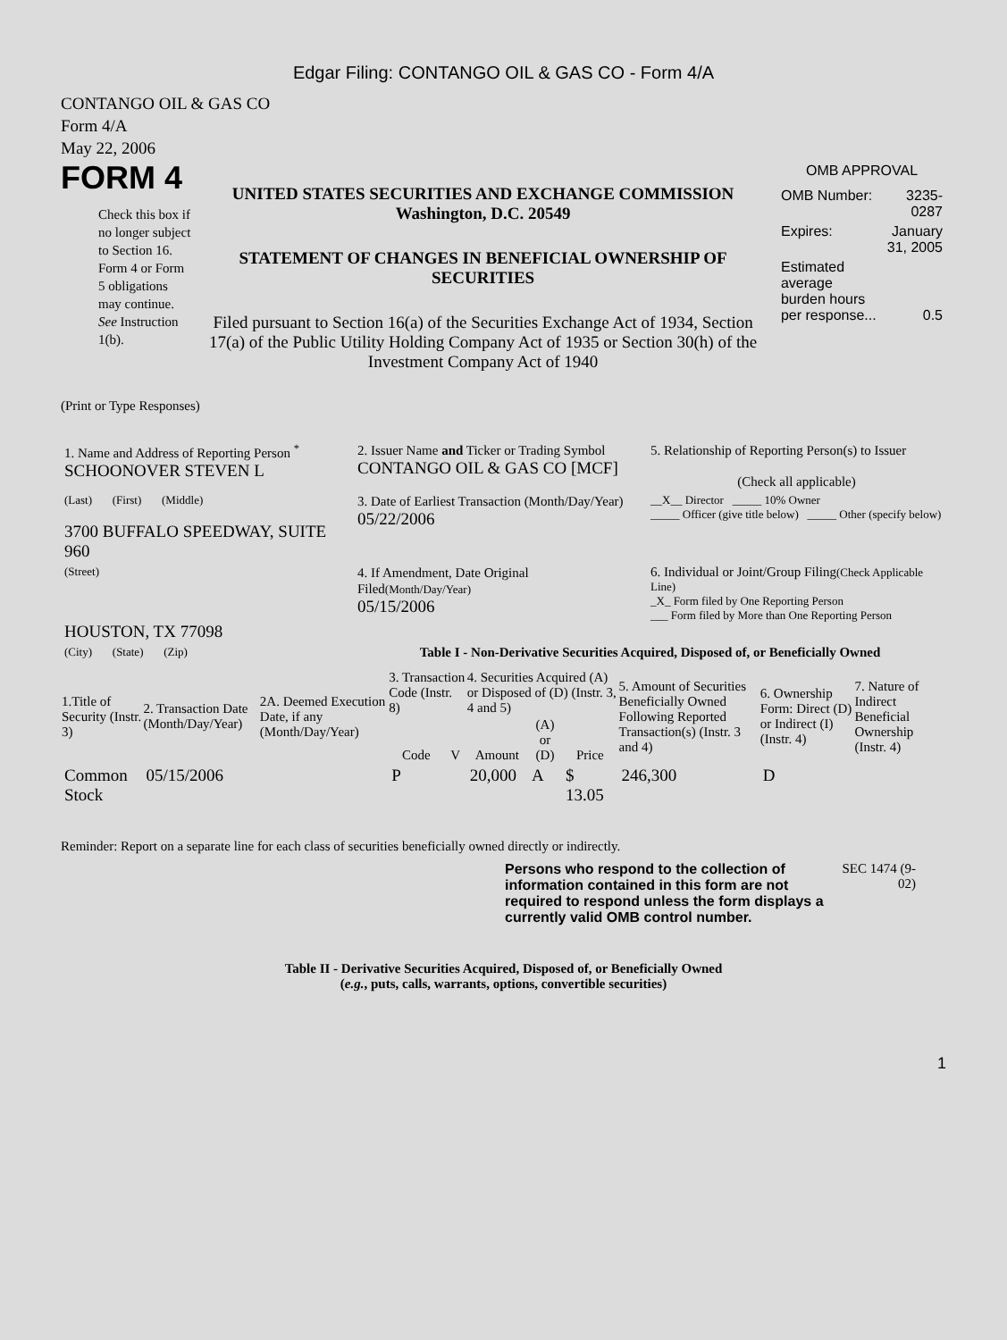Edgar Filing: CONTANGO OIL & GAS CO - Form 4/A
CONTANGO OIL & GAS CO
Form 4/A
May 22, 2006
FORM 4
Check this box if no longer subject to Section 16. Form 4 or Form 5 obligations may continue. See Instruction 1(b).
UNITED STATES SECURITIES AND EXCHANGE COMMISSION
Washington, D.C. 20549
STATEMENT OF CHANGES IN BENEFICIAL OWNERSHIP OF SECURITIES
Filed pursuant to Section 16(a) of the Securities Exchange Act of 1934, Section 17(a) of the Public Utility Holding Company Act of 1935 or Section 30(h) of the Investment Company Act of 1940
OMB APPROVAL
| OMB Number: | 3235-0287 |
| Expires: | January 31, 2005 |
| Estimated average burden hours per response... | 0.5 |
(Print or Type Responses)
| 1. Name and Address of Reporting Person <sup>*</sup> SCHOONOVER STEVEN L | 2. Issuer Name and Ticker or Trading Symbol CONTANGO OIL & GAS CO [MCF] | 5. Relationship of Reporting Person(s) to Issuer (Check all applicable) |
| (Last) (First) (Middle) 3700 BUFFALO SPEEDWAY, SUITE 960 | 3. Date of Earliest Transaction (Month/Day/Year) 05/22/2006 | __X__ Director _____ 10% Owner _____ Officer (give title below) _____ Other (specify below) |
| (Street) HOUSTON, TX 77098 | 4. If Amendment, Date Original Filed (Month/Day/Year) 05/15/2006 | 6. Individual or Joint/Group Filing (Check Applicable Line) _X_ Form filed by One Reporting Person ___ Form filed by More than One Reporting Person |
| (City) (State) (Zip) | Table I - Non-Derivative Securities Acquired, Disposed of, or Beneficially Owned | |
| 1.Title of Security (Instr. 3) | 2. Transaction Date (Month/Day/Year) | 2A. Deemed Execution Date, if any (Month/Day/Year) | 3. Transaction Code (Instr. 8) | | 4. Securities Acquired (A) or Disposed of (D) (Instr. 3, 4 and 5) | | | 5. Amount of Securities Beneficially Owned Following Reported Transaction(s) (Instr. 3 and 4) | 6. Ownership Form: Direct (D) or Indirect (I) (Instr. 4) | 7. Nature of Indirect Beneficial Ownership (Instr. 4) |
| --- | --- | --- | --- | --- | --- | --- | --- | --- | --- | --- |
| | | | Code | V | Amount | (A) or (D) | Price | | | |
| Common Stock | 05/15/2006 | | P | | 20,000 | A | $ 13.05 | 246,300 | D | |
Reminder: Report on a separate line for each class of securities beneficially owned directly or indirectly.
Persons who respond to the collection of information contained in this form are not required to respond unless the form displays a currently valid OMB control number.
SEC 1474 (9-02)
Table II - Derivative Securities Acquired, Disposed of, or Beneficially Owned
(e.g., puts, calls, warrants, options, convertible securities)
1